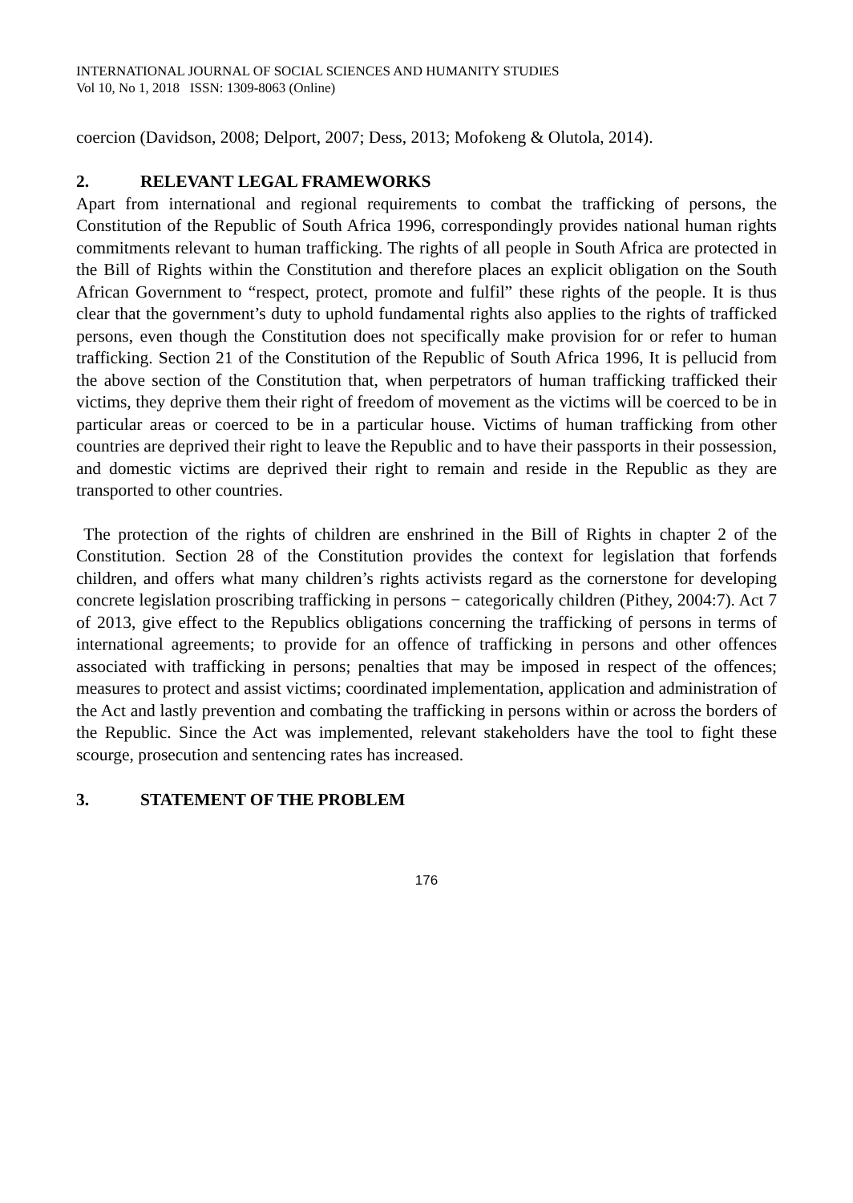INTERNATIONAL JOURNAL OF SOCIAL SCIENCES AND HUMANITY STUDIES
Vol 10, No 1, 2018 ISSN: 1309-8063 (Online)
coercion (Davidson, 2008; Delport, 2007; Dess, 2013; Mofokeng & Olutola, 2014).
2. RELEVANT LEGAL FRAMEWORKS
Apart from international and regional requirements to combat the trafficking of persons, the Constitution of the Republic of South Africa 1996, correspondingly provides national human rights commitments relevant to human trafficking. The rights of all people in South Africa are protected in the Bill of Rights within the Constitution and therefore places an explicit obligation on the South African Government to “respect, protect, promote and fulfil” these rights of the people. It is thus clear that the government’s duty to uphold fundamental rights also applies to the rights of trafficked persons, even though the Constitution does not specifically make provision for or refer to human trafficking. Section 21 of the Constitution of the Republic of South Africa 1996, It is pellucid from the above section of the Constitution that, when perpetrators of human trafficking trafficked their victims, they deprive them their right of freedom of movement as the victims will be coerced to be in particular areas or coerced to be in a particular house. Victims of human trafficking from other countries are deprived their right to leave the Republic and to have their passports in their possession, and domestic victims are deprived their right to remain and reside in the Republic as they are transported to other countries.
The protection of the rights of children are enshrined in the Bill of Rights in chapter 2 of the Constitution. Section 28 of the Constitution provides the context for legislation that forfends children, and offers what many children’s rights activists regard as the cornerstone for developing concrete legislation proscribing trafficking in persons − categorically children (Pithey, 2004:7). Act 7 of 2013, give effect to the Republics obligations concerning the trafficking of persons in terms of international agreements; to provide for an offence of trafficking in persons and other offences associated with trafficking in persons; penalties that may be imposed in respect of the offences; measures to protect and assist victims; coordinated implementation, application and administration of the Act and lastly prevention and combating the trafficking in persons within or across the borders of the Republic. Since the Act was implemented, relevant stakeholders have the tool to fight these scourge, prosecution and sentencing rates has increased.
3. STATEMENT OF THE PROBLEM
176